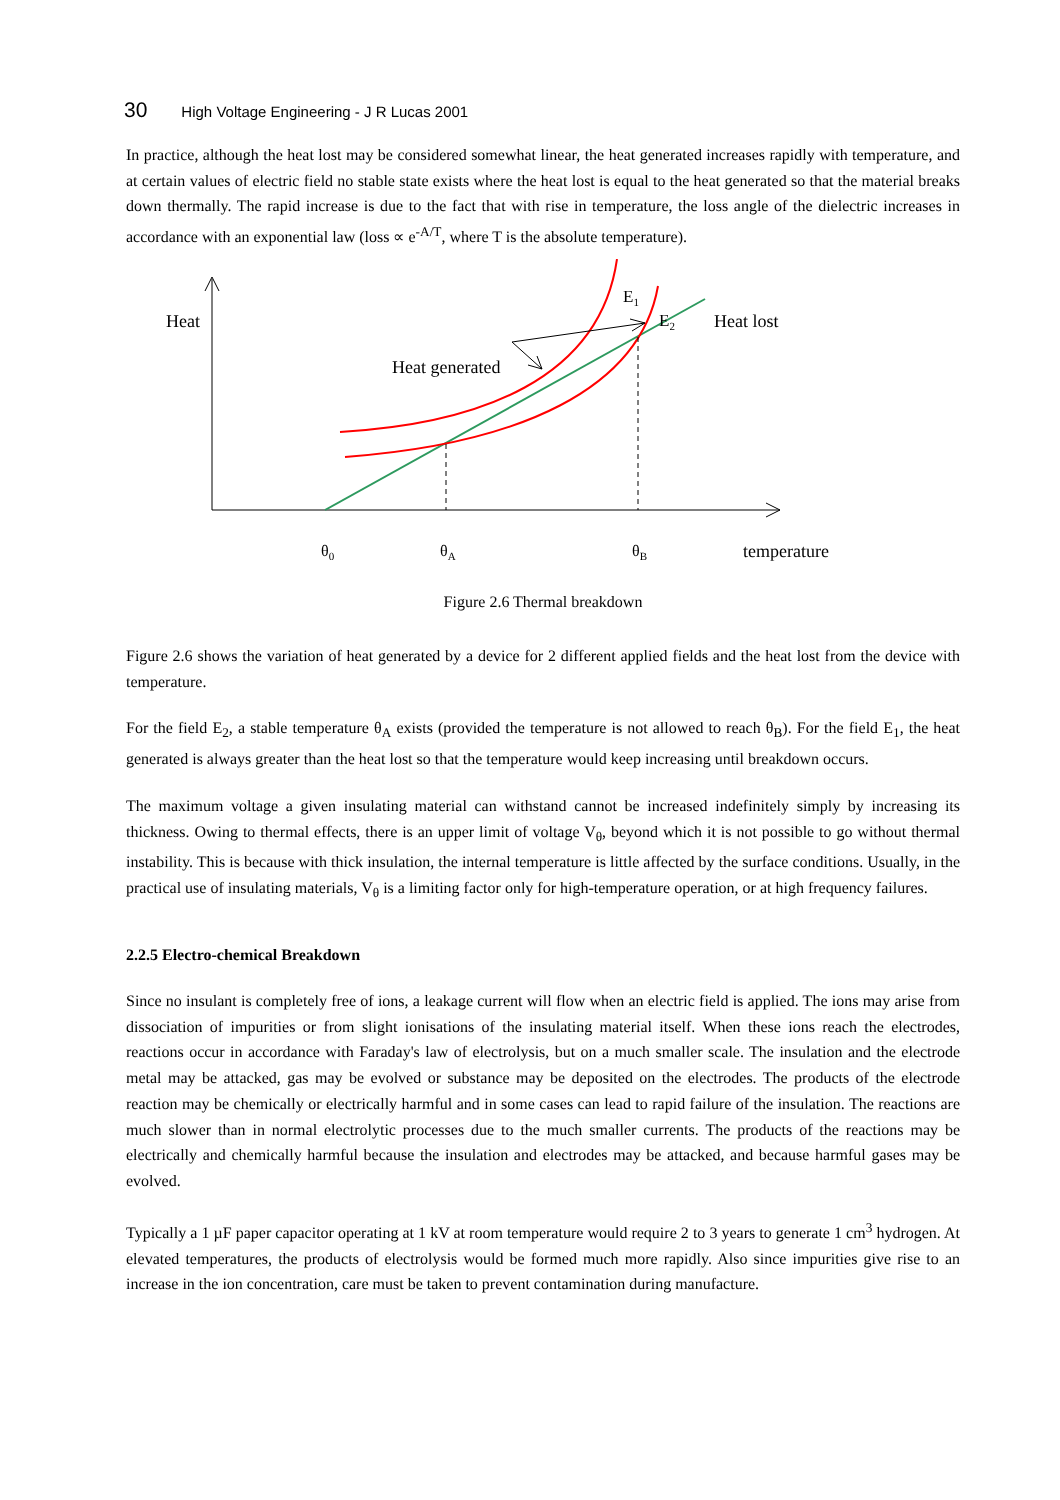30 High Voltage Engineering - J R Lucas 2001
In practice, although the heat lost may be considered somewhat linear, the heat generated increases rapidly with temperature, and at certain values of electric field no stable state exists where the heat lost is equal to the heat generated so that the material breaks down thermally. The rapid increase is due to the fact that with rise in temperature, the loss angle of the dielectric increases in accordance with an exponential law (loss ∝ e<sup>-A/T</sup>, where T is the absolute temperature).
Heat
E<sub>1</sub>
E<sub>2</sub> Heat lost
Heat generated
θ<sub>0</sub> θ<sub>A</sub> θ<sub>B</sub> temperature
Figure 2.6 Thermal breakdown
Figure 2.6 shows the variation of heat generated by a device for 2 different applied fields and the heat lost from the device with temperature.
For the field E<sub>2</sub>, a stable temperature θ<sub>A</sub> exists (provided the temperature is not allowed to reach θ<sub>B</sub>). For the field E<sub>1</sub>, the heat generated is always greater than the heat lost so that the temperature would keep increasing until breakdown occurs.
The maximum voltage a given insulating material can withstand cannot be increased indefinitely simply by increasing its thickness. Owing to thermal effects, there is an upper limit of voltage V<sub>θ</sub>, beyond which it is not possible to go without thermal instability. This is because with thick insulation, the internal temperature is little affected by the surface conditions. Usually, in the practical use of insulating materials, V<sub>θ</sub> is a limiting factor only for high-temperature operation, or at high frequency failures.
2.2.5 Electro-chemical Breakdown
Since no insulant is completely free of ions, a leakage current will flow when an electric field is applied. The ions may arise from dissociation of impurities or from slight ionisations of the insulating material itself. When these ions reach the electrodes, reactions occur in accordance with Faraday's law of electrolysis, but on a much smaller scale. The insulation and the electrode metal may be attacked, gas may be evolved or substance may be deposited on the electrodes. The products of the electrode reaction may be chemically or electrically harmful and in some cases can lead to rapid failure of the insulation. The reactions are much slower than in normal electrolytic processes due to the much smaller currents. The products of the reactions may be electrically and chemically harmful because the insulation and electrodes may be attacked, and because harmful gases may be evolved.
Typically a 1 µF paper capacitor operating at 1 kV at room temperature would require 2 to 3 years to generate 1 cm<sup>3</sup> hydrogen. At elevated temperatures, the products of electrolysis would be formed much more rapidly. Also since impurities give rise to an increase in the ion concentration, care must be taken to prevent contamination during manufacture.